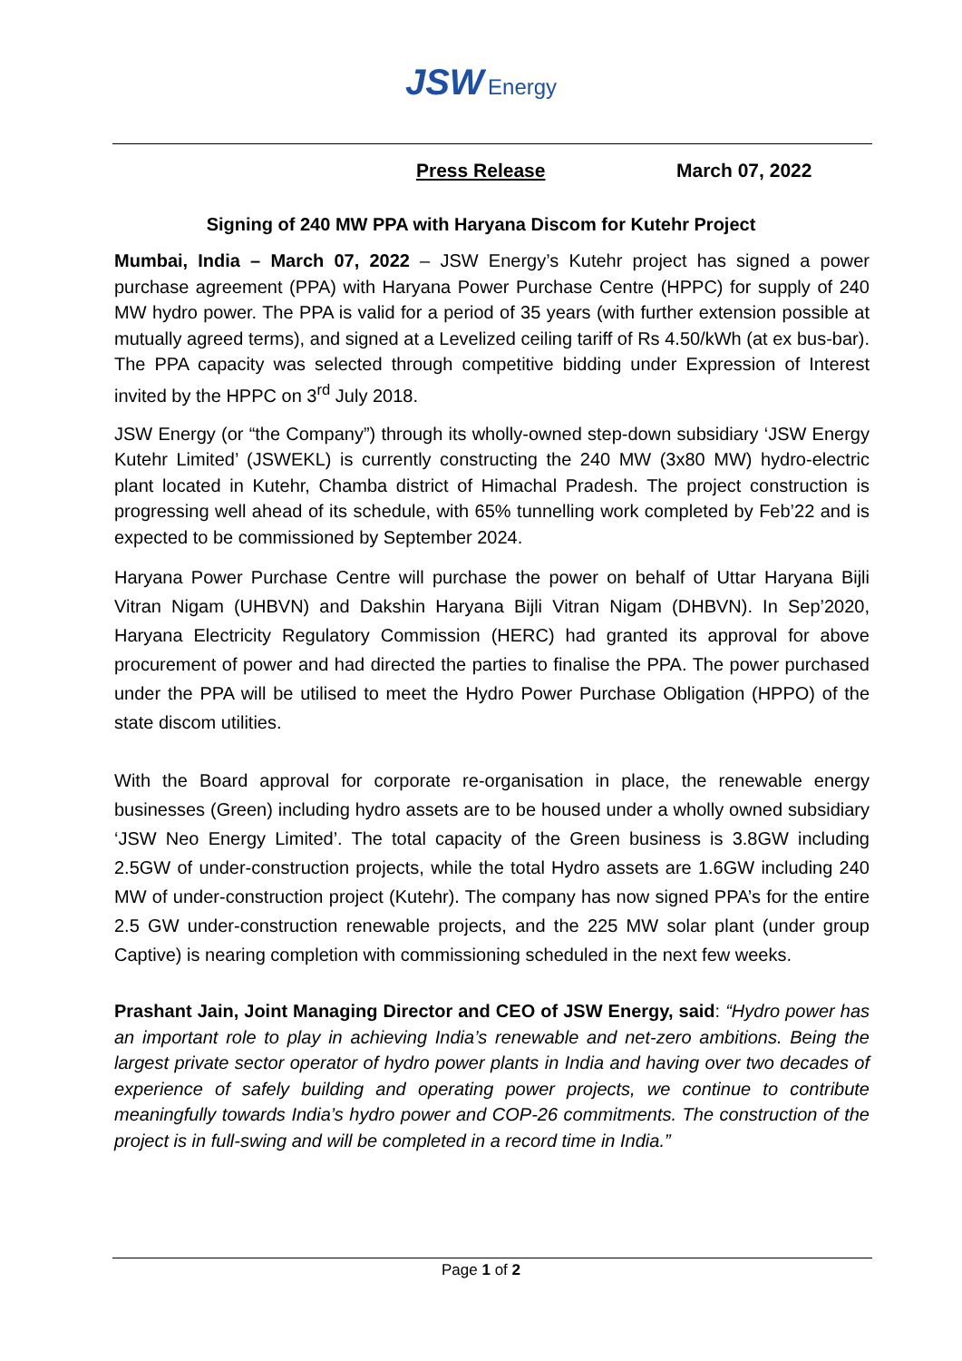JSW Energy
Press Release March 07, 2022
Signing of 240 MW PPA with Haryana Discom for Kutehr Project
Mumbai, India – March 07, 2022 – JSW Energy’s Kutehr project has signed a power purchase agreement (PPA) with Haryana Power Purchase Centre (HPPC) for supply of 240 MW hydro power. The PPA is valid for a period of 35 years (with further extension possible at mutually agreed terms), and signed at a Levelized ceiling tariff of Rs 4.50/kWh (at ex bus-bar). The PPA capacity was selected through competitive bidding under Expression of Interest invited by the HPPC on 3<sup>rd</sup> July 2018.
JSW Energy (or “the Company”) through its wholly-owned step-down subsidiary ‘JSW Energy Kutehr Limited’ (JSWEKL) is currently constructing the 240 MW (3x80 MW) hydro-electric plant located in Kutehr, Chamba district of Himachal Pradesh. The project construction is progressing well ahead of its schedule, with 65% tunnelling work completed by Feb’22 and is expected to be commissioned by September 2024.
Haryana Power Purchase Centre will purchase the power on behalf of Uttar Haryana Bijli Vitran Nigam (UHBVN) and Dakshin Haryana Bijli Vitran Nigam (DHBVN). In Sep’2020, Haryana Electricity Regulatory Commission (HERC) had granted its approval for above procurement of power and had directed the parties to finalise the PPA. The power purchased under the PPA will be utilised to meet the Hydro Power Purchase Obligation (HPPO) of the state discom utilities.
With the Board approval for corporate re-organisation in place, the renewable energy businesses (Green) including hydro assets are to be housed under a wholly owned subsidiary ‘JSW Neo Energy Limited’. The total capacity of the Green business is 3.8GW including 2.5GW of under-construction projects, while the total Hydro assets are 1.6GW including 240 MW of under-construction project (Kutehr). The company has now signed PPA’s for the entire 2.5 GW under-construction renewable projects, and the 225 MW solar plant (under group Captive) is nearing completion with commissioning scheduled in the next few weeks.
Prashant Jain, Joint Managing Director and CEO of JSW Energy, said: “Hydro power has an important role to play in achieving India’s renewable and net-zero ambitions. Being the largest private sector operator of hydro power plants in India and having over two decades of experience of safely building and operating power projects, we continue to contribute meaningfully towards India’s hydro power and COP-26 commitments. The construction of the project is in full-swing and will be completed in a record time in India.”
Page 1 of 2